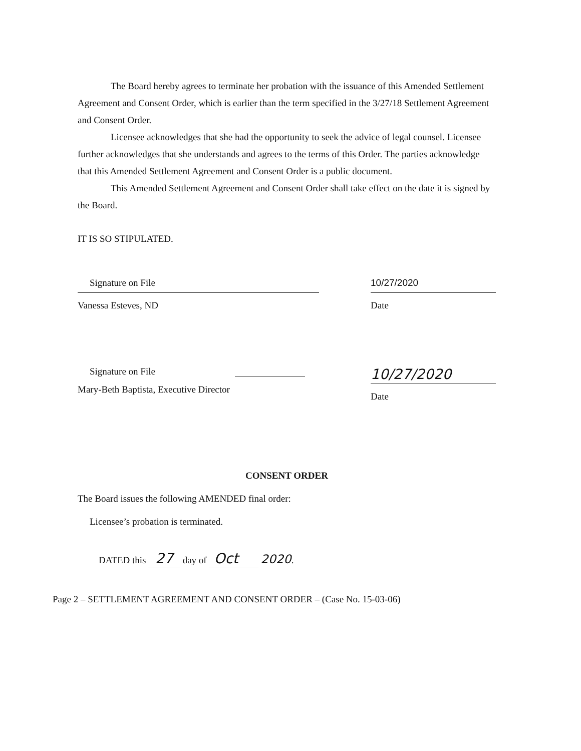The Board hereby agrees to terminate her probation with the issuance of this Amended Settlement Agreement and Consent Order, which is earlier than the term specified in the 3/27/18 Settlement Agreement and Consent Order.
Licensee acknowledges that she had the opportunity to seek the advice of legal counsel. Licensee further acknowledges that she understands and agrees to the terms of this Order. The parties acknowledge that this Amended Settlement Agreement and Consent Order is a public document.
This Amended Settlement Agreement and Consent Order shall take effect on the date it is signed by the Board.
IT IS SO STIPULATED.
Signature on File
Vanessa Esteves, ND
10/27/2020
Date
Signature on File
Mary-Beth Baptista, Executive Director
10/27/2020
Date
CONSENT ORDER
The Board issues the following AMENDED final order:
Licensee’s probation is terminated.
DATED this 27 day of Oct 2020.
Page 2 – SETTLEMENT AGREEMENT AND CONSENT ORDER – (Case No. 15-03-06)